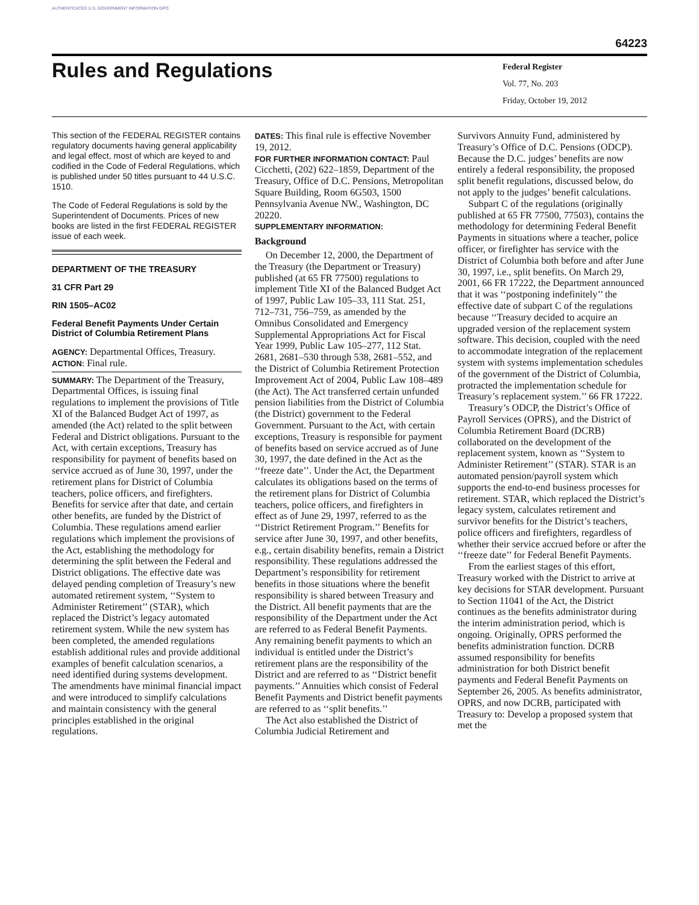AUTHENTICATED U.S. GOVERNMENT INFORMATION GPO
64223
Rules and Regulations
Federal Register
Vol. 77, No. 203
Friday, October 19, 2012
This section of the FEDERAL REGISTER contains regulatory documents having general applicability and legal effect, most of which are keyed to and codified in the Code of Federal Regulations, which is published under 50 titles pursuant to 44 U.S.C. 1510.
The Code of Federal Regulations is sold by the Superintendent of Documents. Prices of new books are listed in the first FEDERAL REGISTER issue of each week.
DEPARTMENT OF THE TREASURY
31 CFR Part 29
RIN 1505–AC02
Federal Benefit Payments Under Certain District of Columbia Retirement Plans
AGENCY: Departmental Offices, Treasury.
ACTION: Final rule.
SUMMARY: The Department of the Treasury, Departmental Offices, is issuing final regulations to implement the provisions of Title XI of the Balanced Budget Act of 1997, as amended (the Act) related to the split between Federal and District obligations. Pursuant to the Act, with certain exceptions, Treasury has responsibility for payment of benefits based on service accrued as of June 30, 1997, under the retirement plans for District of Columbia teachers, police officers, and firefighters. Benefits for service after that date, and certain other benefits, are funded by the District of Columbia. These regulations amend earlier regulations which implement the provisions of the Act, establishing the methodology for determining the split between the Federal and District obligations. The effective date was delayed pending completion of Treasury’s new automated retirement system, ‘‘System to Administer Retirement’’ (STAR), which replaced the District’s legacy automated retirement system. While the new system has been completed, the amended regulations establish additional rules and provide additional examples of benefit calculation scenarios, a need identified during systems development. The amendments have minimal financial impact and were introduced to simplify calculations and maintain consistency with the general principles established in the original regulations.
DATES: This final rule is effective November 19, 2012.
FOR FURTHER INFORMATION CONTACT: Paul Cicchetti, (202) 622–1859, Department of the Treasury, Office of D.C. Pensions, Metropolitan Square Building, Room 6G503, 1500 Pennsylvania Avenue NW., Washington, DC 20220.
SUPPLEMENTARY INFORMATION:
Background
On December 12, 2000, the Department of the Treasury (the Department or Treasury) published (at 65 FR 77500) regulations to implement Title XI of the Balanced Budget Act of 1997, Public Law 105–33, 111 Stat. 251, 712–731, 756–759, as amended by the Omnibus Consolidated and Emergency Supplemental Appropriations Act for Fiscal Year 1999, Public Law 105–277, 112 Stat. 2681, 2681–530 through 538, 2681–552, and the District of Columbia Retirement Protection Improvement Act of 2004, Public Law 108–489 (the Act). The Act transferred certain unfunded pension liabilities from the District of Columbia (the District) government to the Federal Government. Pursuant to the Act, with certain exceptions, Treasury is responsible for payment of benefits based on service accrued as of June 30, 1997, the date defined in the Act as the ‘‘freeze date’’. Under the Act, the Department calculates its obligations based on the terms of the retirement plans for District of Columbia teachers, police officers, and firefighters in effect as of June 29, 1997, referred to as the ‘‘District Retirement Program.’’ Benefits for service after June 30, 1997, and other benefits, e.g., certain disability benefits, remain a District responsibility. These regulations addressed the Department’s responsibility for retirement benefits in those situations where the benefit responsibility is shared between Treasury and the District. All benefit payments that are the responsibility of the Department under the Act are referred to as Federal Benefit Payments. Any remaining benefit payments to which an individual is entitled under the District’s retirement plans are the responsibility of the District and are referred to as ‘‘District benefit payments.’’ Annuities which consist of Federal Benefit Payments and District benefit payments are referred to as ‘‘split benefits.’’
The Act also established the District of Columbia Judicial Retirement and
Survivors Annuity Fund, administered by Treasury’s Office of D.C. Pensions (ODCP). Because the D.C. judges’ benefits are now entirely a federal responsibility, the proposed split benefit regulations, discussed below, do not apply to the judges’ benefit calculations.
Subpart C of the regulations (originally published at 65 FR 77500, 77503), contains the methodology for determining Federal Benefit Payments in situations where a teacher, police officer, or firefighter has service with the District of Columbia both before and after June 30, 1997, i.e., split benefits. On March 29, 2001, 66 FR 17222, the Department announced that it was ‘‘postponing indefinitely’’ the effective date of subpart C of the regulations because ‘‘Treasury decided to acquire an upgraded version of the replacement system software. This decision, coupled with the need to accommodate integration of the replacement system with systems implementation schedules of the government of the District of Columbia, protracted the implementation schedule for Treasury’s replacement system.’’ 66 FR 17222.
Treasury’s ODCP, the District’s Office of Payroll Services (OPRS), and the District of Columbia Retirement Board (DCRB) collaborated on the development of the replacement system, known as ‘‘System to Administer Retirement’’ (STAR). STAR is an automated pension/payroll system which supports the end-to-end business processes for retirement. STAR, which replaced the District’s legacy system, calculates retirement and survivor benefits for the District’s teachers, police officers and firefighters, regardless of whether their service accrued before or after the ‘‘freeze date’’ for Federal Benefit Payments.
From the earliest stages of this effort, Treasury worked with the District to arrive at key decisions for STAR development. Pursuant to Section 11041 of the Act, the District continues as the benefits administrator during the interim administration period, which is ongoing. Originally, OPRS performed the benefits administration function. DCRB assumed responsibility for benefits administration for both District benefit payments and Federal Benefit Payments on September 26, 2005. As benefits administrator, OPRS, and now DCRB, participated with Treasury to: Develop a proposed system that met the